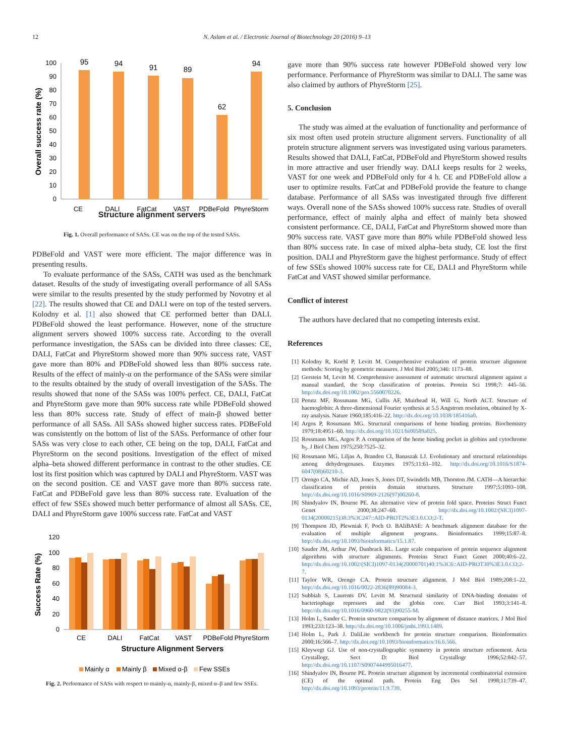12 N. Aslam et al. / Electronic Journal of Biotechnology 20 (2016) 9–13
100
90
80
70
60
50
40
30
20
10
0
95
94
91
89
62
94
CE
DALI
FatCat
VAST
PDBeFold
PhyreStorm
Overall success rate (%)
Structure alignment servers
Fig. 1. Overall performance of SASs. CE was on the top of the tested SASs.
PDBeFold and VAST were more efficient. The major difference was in presenting results.
To evaluate performance of the SASs, CATH was used as the benchmark dataset. Results of the study of investigating overall performance of all SASs were similar to the results presented by the study performed by Novotny et al [22]. The results showed that CE and DALI were on top of the tested servers. Kolodny et al. [1] also showed that CE performed better than DALI. PDBeFold showed the least performance. However, none of the structure alignment servers showed 100% success rate. According to the overall performance investigation, the SASs can be divided into three classes: CE, DALI, FatCat and PhyreStorm showed more than 90% success rate, VAST gave more than 80% and PDBeFold showed less than 80% success rate. Results of the effect of mainly-α on the performance of the SASs were similar to the results obtained by the study of overall investigation of the SASs. The results showed that none of the SASs was 100% perfect. CE, DALI, FatCat and PhyreStorm gave more than 90% success rate while PDBeFold showed less than 80% success rate. Study of effect of main-β showed better performance of all SASs. All SASs showed higher success rates. PDBeFold was consistently on the bottom of list of the SASs. Performance of other four SASs was very close to each other, CE being on the top, DALI, FatCat and PhyreStorm on the second positions. Investigation of the effect of mixed alpha–beta showed different performance in contrast to the other studies. CE lost its first position which was captured by DALI and PhyreStorm. VAST was on the second position. CE and VAST gave more than 80% success rate. FatCat and PDBeFold gave less than 80% success rate. Evaluation of the effect of few SSEs showed much better performance of almost all SASs. CE, DALI and PhyreStorm gave 100% success rate. FatCat and VAST
120
100
80
60
40
20
0
CE
DALI
FatCat
VAST
PDBeFold
PhyreStorm
Structure Alignment Servers
Success Rate (%)
Mainly α
Mainly β
Mixed α-β
Few SSEs
Fig. 2. Performance of SASs with respect to mainly-α, mainly-β, mixed α–β and few SSEs.
gave more than 90% success rate however PDBeFold showed very low performance. Performance of PhyreStorm was similar to DALI. The same was also claimed by authors of PhyreStorm [25].
5. Conclusion
The study was aimed at the evaluation of functionality and performance of six most often used protein structure alignment servers. Functionality of all protein structure alignment servers was investigated using various parameters. Results showed that DALI, FatCat, PDBeFold and PhyreStorm showed results in more attractive and user friendly way. DALI keeps results for 2 weeks, VAST for one week and PDBeFold only for 4 h. CE and PDBeFold allow a user to optimize results. FatCat and PDBeFold provide the feature to change database. Performance of all SASs was investigated through five different ways. Overall none of the SASs showed 100% success rate. Studies of overall performance, effect of mainly alpha and effect of mainly beta showed consistent performance. CE, DALI, FatCat and PhyreStorm showed more than 90% success rate. VAST gave more than 80% while PDBeFold showed less than 80% success rate. In case of mixed alpha–beta study, CE lost the first position. DALI and PhyreStorm gave the highest performance. Study of effect of few SSEs showed 100% success rate for CE, DALI and PhyreStorm while FatCat and VAST showed similar performance.
Conflict of interest
The authors have declared that no competing interests exist.
References
[1] Kolodny R, Koehl P, Levitt M. Comprehensive evaluation of protein structure alignment methods: Scoring by geometric measures. J Mol Biol 2005;346: 1173–88.
[2] Gerstein M, Levitt M. Comprehensive assessment of automatic structural alignment against a manual standard, the Scop classification of proteins. Protein Sci 1998;7: 445–56. http://dx.doi.org/10.1002/pro.5560070226.
[3] Perutz MF, Rossmann MG, Cullis AF, Muirhead H, Will G, North ACT. Structure of haemoglobin: A three-dimensional Fourier synthesis at 5.5 Angstrom resolution, obtained by X-ray analysis. Nature 1960;185:416–22. http://dx.doi.org/10.1038/185416a0.
[4] Argos P, Rossmann MG. Structural comparisons of heme binding proteins. Biochemistry 1979;18:4951–60. http://dx.doi.org/10.1021/bi00589a025.
[5] Rossmann MG, Argos P. A comparison of the heme binding pocket in globins and cytochrome b<sub>5</sub>. J Biol Chem 1975;250:7525–32.
[6] Rossmann MG, Liljas A, Branden CI, Banaszak LJ. Evolutionary and structural relationships among dehydrogenases. Enzymes 1975;11:61–102. http://dx.doi.org/10.1016/S1874-6047(08)60210-3.
[7] Orengo CA, Michie AD, Jones S, Jones DT, Swindells MB, Thornton JM. CATH—A hierarchic classification of protein domain structures. Structure 1997;5:1093–108. http://dx.doi.org/10.1016/S0969-2126(97)00260-8.
[8] Shindyalov IN, Bourne PE. An alternative view of protein fold space. Proteins Struct Funct Genet 2000;38:247–60. http://dx.doi.org/10.1002/(SICI)1097-0134(20000215)38:3%3C247::AID-PROT2%3E3.0.CO;2-T.
[9] Thompson JD, Plewniak F, Poch O. BAliBASE: A benchmark alignment database for the evaluation of multiple alignment programs. Bioinformatics 1999;15:87–8. http://dx.doi.org/10.1093/bioinformatics/15.1.87.
[10] Sauder JM, Arthur JW, Dunbrack RL. Large scale comparison of protein sequence alignment algorithms with structure alignments. Proteins Struct Funct Genet 2000;40:6–22. http://dx.doi.org/10.1002/(SICI)1097-0134(20000701)40:1%3C6::AID-PROT30%3E3.0.CO;2-7.
[11] Taylor WR, Orengo CA. Protein structure alignment. J Mol Biol 1989;208:1–22. http://dx.doi.org/10.1016/0022-2836(89)90084-3.
[12] Subbiah S, Laurents DV, Levitt M. Structural similarity of DNA-binding domains of bacteriophage repressors and the globin core. Curr Biol 1993;3:141–8. http://dx.doi.org/10.1016/0960-9822(93)90255-M.
[13] Holm L, Sander C. Protein structure comparison by alignment of distance matrices. J Mol Biol 1993;233:123–38. http://dx.doi.org/10.1006/jmbi.1993.1489.
[14] Holm L, Park J. DaliLite workbench for protein structure comparison. Bioinformatics 2000;16:566–7. http://dx.doi.org/10.1093/bioinformatics/16.6.566.
[15] Kleywegt GJ. Use of non-crystallographic symmetry in protein structure refinement. Acta Crystallogr, Sect D: Biol Crystallogr 1996;52:842–57. http://dx.doi.org/10.1107/S0907444995016477.
[16] Shindyalov IN, Bourne PE. Protein structure alignment by incremental combinatorial extension (CE) of the optimal path. Protein Eng Des Sel 1998;11:739–47. http://dx.doi.org/10.1093/protein/11.9.739.